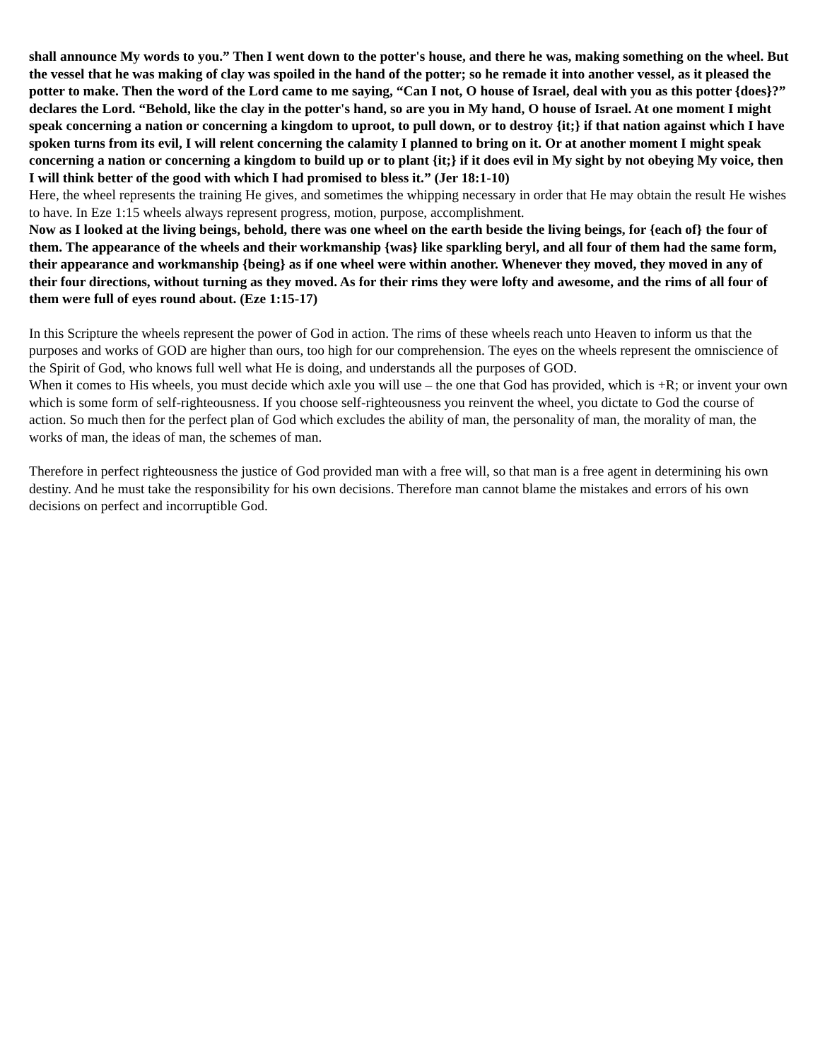shall announce My words to you.” Then I went down to the potter's house, and there he was, making something on the wheel. But the vessel that he was making of clay was spoiled in the hand of the potter; so he remade it into another vessel, as it pleased the potter to make. Then the word of the Lord came to me saying, “Can I not, O house of Israel, deal with you as this potter {does}?” declares the Lord. “Behold, like the clay in the potter's hand, so are you in My hand, O house of Israel. At one moment I might speak concerning a nation or concerning a kingdom to uproot, to pull down, or to destroy {it;} if that nation against which I have spoken turns from its evil, I will relent concerning the calamity I planned to bring on it. Or at another moment I might speak concerning a nation or concerning a kingdom to build up or to plant {it;} if it does evil in My sight by not obeying My voice, then I will think better of the good with which I had promised to bless it.” (Jer 18:1-10)
Here, the wheel represents the training He gives, and sometimes the whipping necessary in order that He may obtain the result He wishes to have. In Eze 1:15 wheels always represent progress, motion, purpose, accomplishment.
Now as I looked at the living beings, behold, there was one wheel on the earth beside the living beings, for {each of} the four of them. The appearance of the wheels and their workmanship {was} like sparkling beryl, and all four of them had the same form, their appearance and workmanship {being} as if one wheel were within another. Whenever they moved, they moved in any of their four directions, without turning as they moved. As for their rims they were lofty and awesome, and the rims of all four of them were full of eyes round about. (Eze 1:15-17)
In this Scripture the wheels represent the power of God in action. The rims of these wheels reach unto Heaven to inform us that the purposes and works of GOD are higher than ours, too high for our comprehension. The eyes on the wheels represent the omniscience of the Spirit of God, who knows full well what He is doing, and understands all the purposes of GOD.
When it comes to His wheels, you must decide which axle you will use – the one that God has provided, which is +R; or invent your own which is some form of self-righteousness. If you choose self-righteousness you reinvent the wheel, you dictate to God the course of action. So much then for the perfect plan of God which excludes the ability of man, the personality of man, the morality of man, the works of man, the ideas of man, the schemes of man.
Therefore in perfect righteousness the justice of God provided man with a free will, so that man is a free agent in determining his own destiny. And he must take the responsibility for his own decisions. Therefore man cannot blame the mistakes and errors of his own decisions on perfect and incorruptible God.